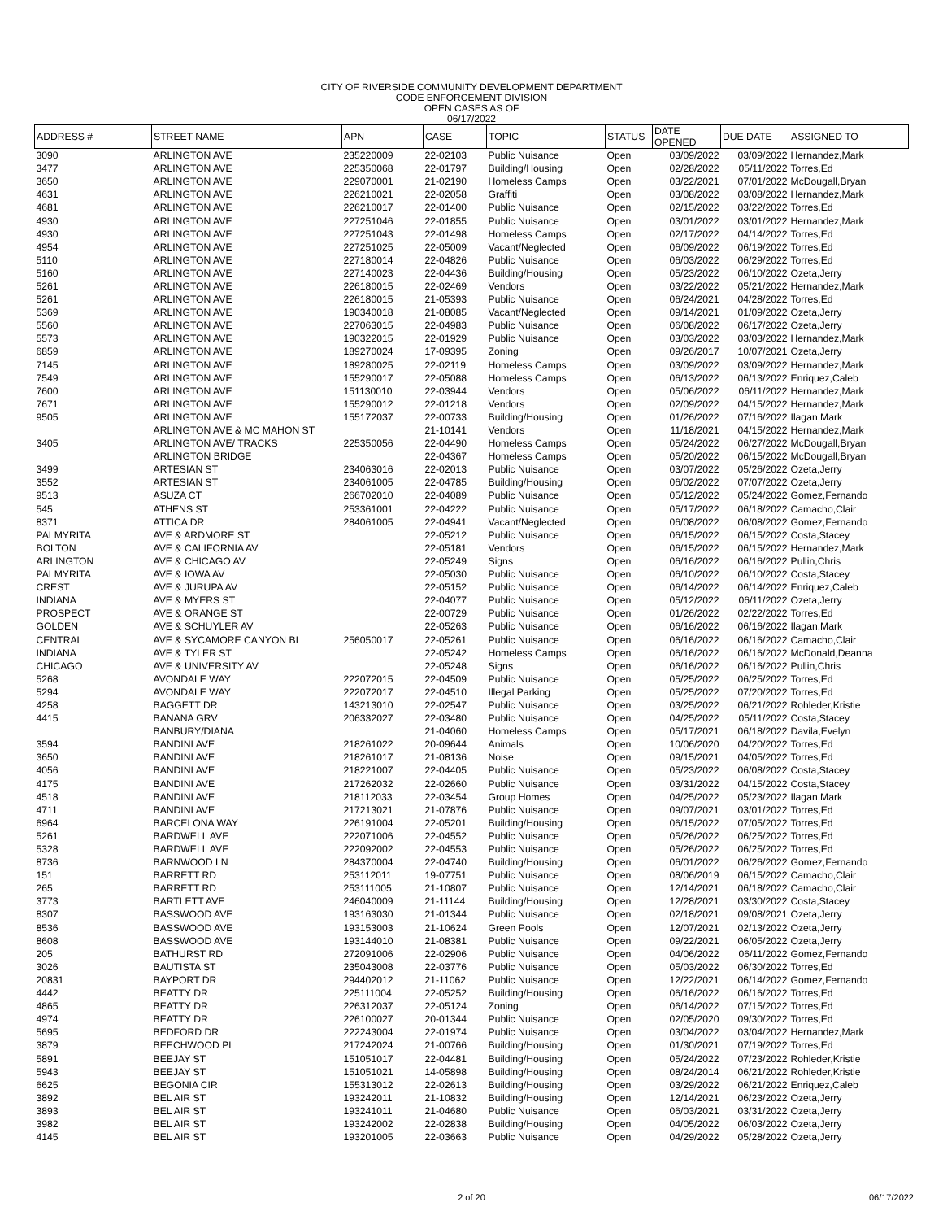CITY OF RIVERSIDE COMMUNITY DEVELOPMENT DEPARTMENT
CODE ENFORCEMENT DIVISION
OPEN CASES AS OF
06/17/2022
| ADDRESS # | STREET NAME | APN | CASE | TOPIC | STATUS | DATE OPENED | DUE DATE | ASSIGNED TO |
| --- | --- | --- | --- | --- | --- | --- | --- | --- |
| 3090 | ARLINGTON AVE | 235220009 | 22-02103 | Public Nuisance | Open | 03/09/2022 | 03/09/2022 | Hernandez,Mark |
| 3477 | ARLINGTON AVE | 225350068 | 22-01797 | Building/Housing | Open | 02/28/2022 | 05/11/2022 | Torres,Ed |
| 3650 | ARLINGTON AVE | 229070001 | 21-02190 | Homeless Camps | Open | 03/22/2021 | 07/01/2022 | McDougall,Bryan |
| 4631 | ARLINGTON AVE | 226210021 | 22-02058 | Graffiti | Open | 03/08/2022 | 03/08/2022 | Hernandez,Mark |
| 4681 | ARLINGTON AVE | 226210017 | 22-01400 | Public Nuisance | Open | 02/15/2022 | 03/22/2022 | Torres,Ed |
| 4930 | ARLINGTON AVE | 227251046 | 22-01855 | Public Nuisance | Open | 03/01/2022 | 03/01/2022 | Hernandez,Mark |
| 4930 | ARLINGTON AVE | 227251043 | 22-01498 | Homeless Camps | Open | 02/17/2022 | 04/14/2022 | Torres,Ed |
| 4954 | ARLINGTON AVE | 227251025 | 22-05009 | Vacant/Neglected | Open | 06/09/2022 | 06/19/2022 | Torres,Ed |
| 5110 | ARLINGTON AVE | 227180014 | 22-04826 | Public Nuisance | Open | 06/03/2022 | 06/29/2022 | Torres,Ed |
| 5160 | ARLINGTON AVE | 227140023 | 22-04436 | Building/Housing | Open | 05/23/2022 | 06/10/2022 | Ozeta,Jerry |
| 5261 | ARLINGTON AVE | 226180015 | 22-02469 | Vendors | Open | 03/22/2022 | 05/21/2022 | Hernandez,Mark |
| 5261 | ARLINGTON AVE | 226180015 | 21-05393 | Public Nuisance | Open | 06/24/2021 | 04/28/2022 | Torres,Ed |
| 5369 | ARLINGTON AVE | 190340018 | 21-08085 | Vacant/Neglected | Open | 09/14/2021 | 01/09/2022 | Ozeta,Jerry |
| 5560 | ARLINGTON AVE | 227063015 | 22-04983 | Public Nuisance | Open | 06/08/2022 | 06/17/2022 | Ozeta,Jerry |
| 5573 | ARLINGTON AVE | 190322015 | 22-01929 | Public Nuisance | Open | 03/03/2022 | 03/03/2022 | Hernandez,Mark |
| 6859 | ARLINGTON AVE | 189270024 | 17-09395 | Zoning | Open | 09/26/2017 | 10/07/2021 | Ozeta,Jerry |
| 7145 | ARLINGTON AVE | 189280025 | 22-02119 | Homeless Camps | Open | 03/09/2022 | 03/09/2022 | Hernandez,Mark |
| 7549 | ARLINGTON AVE | 155290017 | 22-05088 | Homeless Camps | Open | 06/13/2022 | 06/13/2022 | Enriquez,Caleb |
| 7600 | ARLINGTON AVE | 151130010 | 22-03944 | Vendors | Open | 05/06/2022 | 06/11/2022 | Hernandez,Mark |
| 7671 | ARLINGTON AVE | 155290012 | 22-01218 | Vendors | Open | 02/09/2022 | 04/15/2022 | Hernandez,Mark |
| 9505 | ARLINGTON AVE | 155172037 | 22-00733 | Building/Housing | Open | 01/26/2022 | 07/16/2022 | Ilagan,Mark |
| | ARLINGTON AVE & MC MAHON ST | | 21-10141 | Vendors | Open | 11/18/2021 | 04/15/2022 | Hernandez,Mark |
| 3405 | ARLINGTON AVE/ TRACKS | 225350056 | 22-04490 | Homeless Camps | Open | 05/24/2022 | 06/27/2022 | McDougall,Bryan |
| | ARLINGTON BRIDGE | | 22-04367 | Homeless Camps | Open | 05/20/2022 | 06/15/2022 | McDougall,Bryan |
| 3499 | ARTESIAN ST | 234063016 | 22-02013 | Public Nuisance | Open | 03/07/2022 | 05/26/2022 | Ozeta,Jerry |
| 3552 | ARTESIAN ST | 234061005 | 22-04785 | Building/Housing | Open | 06/02/2022 | 07/07/2022 | Ozeta,Jerry |
| 9513 | ASUZA CT | 266702010 | 22-04089 | Public Nuisance | Open | 05/12/2022 | 05/24/2022 | Gomez,Fernando |
| 545 | ATHENS ST | 253361001 | 22-04222 | Public Nuisance | Open | 05/17/2022 | 06/18/2022 | Camacho,Clair |
| 8371 | ATTICA DR | 284061005 | 22-04941 | Vacant/Neglected | Open | 06/08/2022 | 06/08/2022 | Gomez,Fernando |
| PALMYRITA | AVE & ARDMORE ST | | 22-05212 | Public Nuisance | Open | 06/15/2022 | 06/15/2022 | Costa,Stacey |
| BOLTON | AVE & CALIFORNIA AV | | 22-05181 | Vendors | Open | 06/15/2022 | 06/15/2022 | Hernandez,Mark |
| ARLINGTON | AVE & CHICAGO AV | | 22-05249 | Signs | Open | 06/16/2022 | 06/16/2022 | Pullin,Chris |
| PALMYRITA | AVE & IOWA AV | | 22-05030 | Public Nuisance | Open | 06/10/2022 | 06/10/2022 | Costa,Stacey |
| CREST | AVE & JURUPA AV | | 22-05152 | Public Nuisance | Open | 06/14/2022 | 06/14/2022 | Enriquez,Caleb |
| INDIANA | AVE & MYERS ST | | 22-04077 | Public Nuisance | Open | 05/12/2022 | 06/11/2022 | Ozeta,Jerry |
| PROSPECT | AVE & ORANGE ST | | 22-00729 | Public Nuisance | Open | 01/26/2022 | 02/22/2022 | Torres,Ed |
| GOLDEN | AVE & SCHUYLER AV | | 22-05263 | Public Nuisance | Open | 06/16/2022 | 06/16/2022 | Ilagan,Mark |
| CENTRAL | AVE & SYCAMORE CANYON BL | 256050017 | 22-05261 | Public Nuisance | Open | 06/16/2022 | 06/16/2022 | Camacho,Clair |
| INDIANA | AVE & TYLER ST | | 22-05242 | Homeless Camps | Open | 06/16/2022 | 06/16/2022 | McDonald,Deanna |
| CHICAGO | AVE & UNIVERSITY AV | | 22-05248 | Signs | Open | 06/16/2022 | 06/16/2022 | Pullin,Chris |
| 5268 | AVONDALE WAY | 222072015 | 22-04509 | Public Nuisance | Open | 05/25/2022 | 06/25/2022 | Torres,Ed |
| 5294 | AVONDALE WAY | 222072017 | 22-04510 | Illegal Parking | Open | 05/25/2022 | 07/20/2022 | Torres,Ed |
| 4258 | BAGGETT DR | 143213010 | 22-02547 | Public Nuisance | Open | 03/25/2022 | 06/21/2022 | Rohleder,Kristie |
| 4415 | BANANA GRV | 206332027 | 22-03480 | Public Nuisance | Open | 04/25/2022 | 05/11/2022 | Costa,Stacey |
| | BANBURY/DIANA | | 21-04060 | Homeless Camps | Open | 05/17/2021 | 06/18/2022 | Davila,Evelyn |
| 3594 | BANDINI AVE | 218261022 | 20-09644 | Animals | Open | 10/06/2020 | 04/20/2022 | Torres,Ed |
| 3650 | BANDINI AVE | 218261017 | 21-08136 | Noise | Open | 09/15/2021 | 04/05/2022 | Torres,Ed |
| 4056 | BANDINI AVE | 218221007 | 22-04405 | Public Nuisance | Open | 05/23/2022 | 06/08/2022 | Costa,Stacey |
| 4175 | BANDINI AVE | 217262032 | 22-02660 | Public Nuisance | Open | 03/31/2022 | 04/15/2022 | Costa,Stacey |
| 4518 | BANDINI AVE | 218112033 | 22-03454 | Group Homes | Open | 04/25/2022 | 05/23/2022 | Ilagan,Mark |
| 4711 | BANDINI AVE | 217213021 | 21-07876 | Public Nuisance | Open | 09/07/2021 | 03/01/2022 | Torres,Ed |
| 6964 | BARCELONA WAY | 226191004 | 22-05201 | Building/Housing | Open | 06/15/2022 | 07/05/2022 | Torres,Ed |
| 5261 | BARDWELL AVE | 222071006 | 22-04552 | Public Nuisance | Open | 05/26/2022 | 06/25/2022 | Torres,Ed |
| 5328 | BARDWELL AVE | 222092002 | 22-04553 | Public Nuisance | Open | 05/26/2022 | 06/25/2022 | Torres,Ed |
| 8736 | BARNWOOD LN | 284370004 | 22-04740 | Building/Housing | Open | 06/01/2022 | 06/26/2022 | Gomez,Fernando |
| 151 | BARRETT RD | 253112011 | 19-07751 | Public Nuisance | Open | 08/06/2019 | 06/15/2022 | Camacho,Clair |
| 265 | BARRETT RD | 253111005 | 21-10807 | Public Nuisance | Open | 12/14/2021 | 06/18/2022 | Camacho,Clair |
| 3773 | BARTLETT AVE | 246040009 | 21-11144 | Building/Housing | Open | 12/28/2021 | 03/30/2022 | Costa,Stacey |
| 8307 | BASSWOOD AVE | 193163030 | 21-01344 | Public Nuisance | Open | 02/18/2021 | 09/08/2021 | Ozeta,Jerry |
| 8536 | BASSWOOD AVE | 193153003 | 21-10624 | Green Pools | Open | 12/07/2021 | 02/13/2022 | Ozeta,Jerry |
| 8608 | BASSWOOD AVE | 193144010 | 21-08381 | Public Nuisance | Open | 09/22/2021 | 06/05/2022 | Ozeta,Jerry |
| 205 | BATHURST RD | 272091006 | 22-02906 | Public Nuisance | Open | 04/06/2022 | 06/11/2022 | Gomez,Fernando |
| 3026 | BAUTISTA ST | 235043008 | 22-03776 | Public Nuisance | Open | 05/03/2022 | 06/30/2022 | Torres,Ed |
| 20831 | BAYPORT DR | 294402012 | 21-11062 | Public Nuisance | Open | 12/22/2021 | 06/14/2022 | Gomez,Fernando |
| 4442 | BEATTY DR | 225111004 | 22-05252 | Building/Housing | Open | 06/16/2022 | 06/16/2022 | Torres,Ed |
| 4865 | BEATTY DR | 226312037 | 22-05124 | Zoning | Open | 06/14/2022 | 07/15/2022 | Torres,Ed |
| 4974 | BEATTY DR | 226100027 | 20-01344 | Public Nuisance | Open | 02/05/2020 | 09/30/2022 | Torres,Ed |
| 5695 | BEDFORD DR | 222243004 | 22-01974 | Public Nuisance | Open | 03/04/2022 | 03/04/2022 | Hernandez,Mark |
| 3879 | BEECHWOOD PL | 217242024 | 21-00766 | Building/Housing | Open | 01/30/2021 | 07/19/2022 | Torres,Ed |
| 5891 | BEEJAY ST | 151051017 | 22-04481 | Building/Housing | Open | 05/24/2022 | 07/23/2022 | Rohleder,Kristie |
| 5943 | BEEJAY ST | 151051021 | 14-05898 | Building/Housing | Open | 08/24/2014 | 06/21/2022 | Rohleder,Kristie |
| 6625 | BEGONIA CIR | 155313012 | 22-02613 | Building/Housing | Open | 03/29/2022 | 06/21/2022 | Enriquez,Caleb |
| 3892 | BEL AIR ST | 193242011 | 21-10832 | Building/Housing | Open | 12/14/2021 | 06/23/2022 | Ozeta,Jerry |
| 3893 | BEL AIR ST | 193241011 | 21-04680 | Public Nuisance | Open | 06/03/2021 | 03/31/2022 | Ozeta,Jerry |
| 3982 | BEL AIR ST | 193242002 | 22-02838 | Building/Housing | Open | 04/05/2022 | 06/03/2022 | Ozeta,Jerry |
| 4145 | BEL AIR ST | 193201005 | 22-03663 | Public Nuisance | Open | 04/29/2022 | 05/28/2022 | Ozeta,Jerry |
2 of 20
06/17/2022